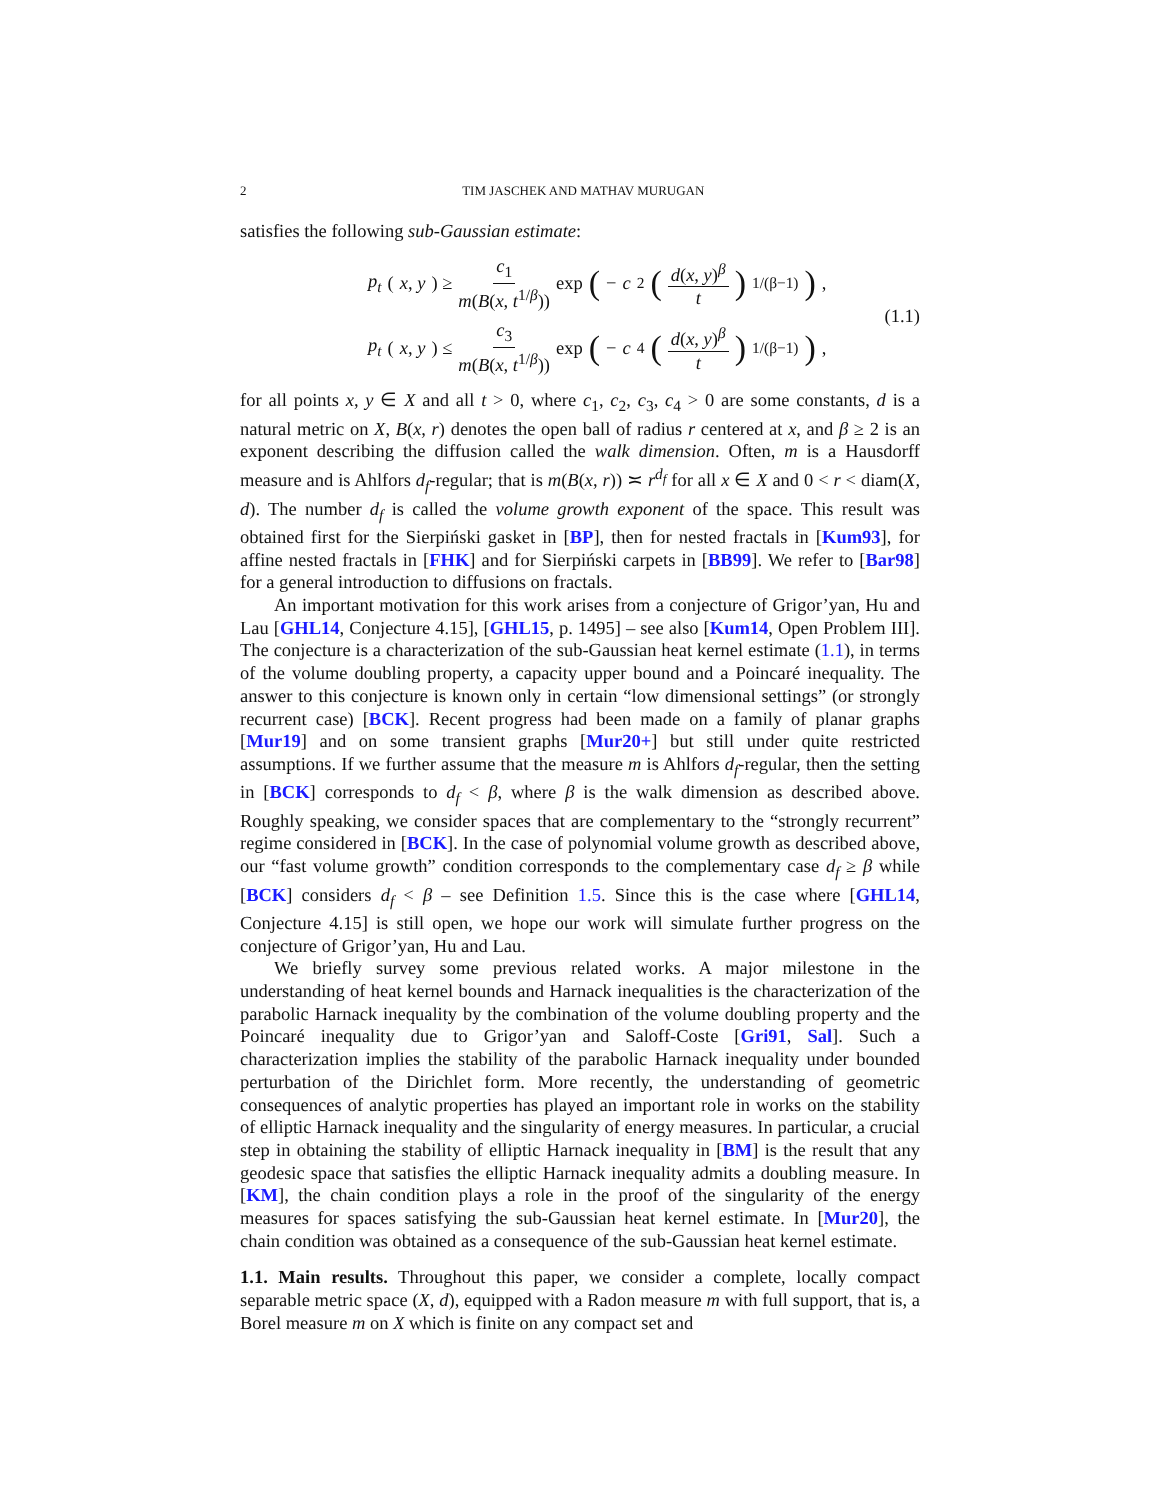2 TIM JASCHEK AND MATHAV MURUGAN
satisfies the following sub-Gaussian estimate:
p<sub>t</sub> (x, y) ≥ c<sub>1</sub> m(B(x, t<sup>1/β</sup>)) exp (− c<sub>2</sub> (d(x, y)<sup>β</sup> t)<sup>1/(β−1)</sup>),
p<sub>t</sub> (x, y) ≤ c<sub>3</sub> m(B(x, t<sup>1/β</sup>)) exp (− c<sub>4</sub> (d(x, y)<sup>β</sup> t)<sup>1/(β−1)</sup>),
(1.1)
for all points x, y ∈ X and all t > 0, where c<sub>1</sub>, c<sub>2</sub>, c<sub>3</sub>, c<sub>4</sub> > 0 are some constants, d is a natural metric on X, B(x, r) denotes the open ball of radius r centered at x, and β ≥ 2 is an exponent describing the diffusion called the walk dimension. Often, m is a Hausdorff measure and is Ahlfors d<sub>f</sub>-regular; that is m(B(x, r)) ≍ r<sup>d<sub>f</sub></sup> for all x ∈ X and 0 < r < diam(X, d). The number d<sub>f</sub> is called the volume growth exponent of the space. This result was obtained first for the Sierpiński gasket in [BP], then for nested fractals in [Kum93], for affine nested fractals in [FHK] and for Sierpiński carpets in [BB99]. We refer to [Bar98] for a general introduction to diffusions on fractals.
An important motivation for this work arises from a conjecture of Grigor’yan, Hu and Lau [GHL14, Conjecture 4.15], [GHL15, p. 1495] – see also [Kum14, Open Problem III]. The conjecture is a characterization of the sub-Gaussian heat kernel estimate (1.1), in terms of the volume doubling property, a capacity upper bound and a Poincaré inequality. The answer to this conjecture is known only in certain “low dimensional settings” (or strongly recurrent case) [BCK]. Recent progress had been made on a family of planar graphs [Mur19] and on some transient graphs [Mur20+] but still under quite restricted assumptions. If we further assume that the measure m is Ahlfors d<sub>f</sub>-regular, then the setting in [BCK] corresponds to d<sub>f</sub> < β, where β is the walk dimension as described above. Roughly speaking, we consider spaces that are complementary to the “strongly recurrent” regime considered in [BCK]. In the case of polynomial volume growth as described above, our “fast volume growth” condition corresponds to the complementary case d<sub>f</sub> ≥ β while [BCK] considers d<sub>f</sub> < β – see Definition 1.5. Since this is the case where [GHL14, Conjecture 4.15] is still open, we hope our work will simulate further progress on the conjecture of Grigor’yan, Hu and Lau.
We briefly survey some previous related works. A major milestone in the understanding of heat kernel bounds and Harnack inequalities is the characterization of the parabolic Harnack inequality by the combination of the volume doubling property and the Poincaré inequality due to Grigor’yan and Saloff-Coste [Gri91, Sal]. Such a characterization implies the stability of the parabolic Harnack inequality under bounded perturbation of the Dirichlet form. More recently, the understanding of geometric consequences of analytic properties has played an important role in works on the stability of elliptic Harnack inequality and the singularity of energy measures. In particular, a crucial step in obtaining the stability of elliptic Harnack inequality in [BM] is the result that any geodesic space that satisfies the elliptic Harnack inequality admits a doubling measure. In [KM], the chain condition plays a role in the proof of the singularity of the energy measures for spaces satisfying the sub-Gaussian heat kernel estimate. In [Mur20], the chain condition was obtained as a consequence of the sub-Gaussian heat kernel estimate.
1.1. Main results.
Throughout this paper, we consider a complete, locally compact separable metric space (X, d), equipped with a Radon measure m with full support, that is, a Borel measure m on X which is finite on any compact set and